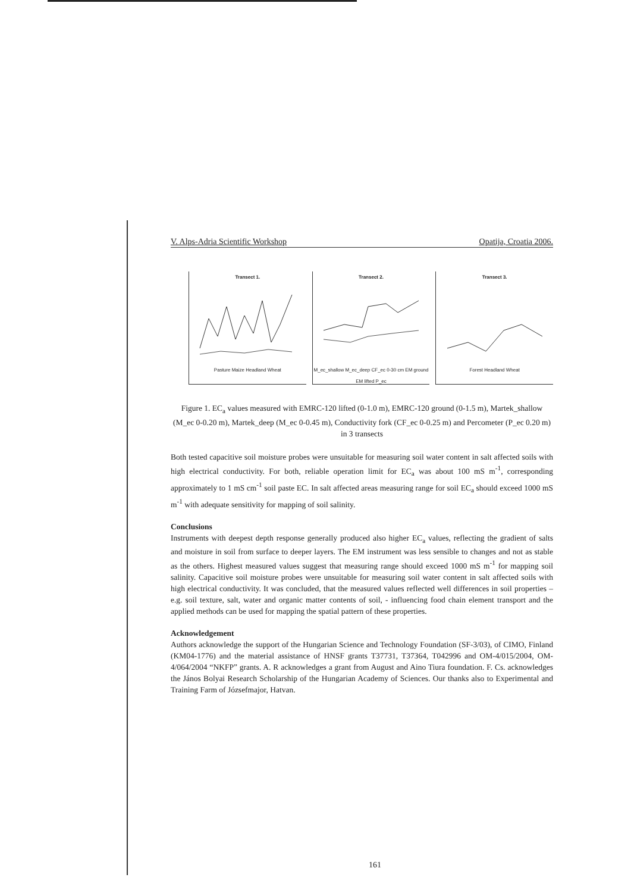V. Alps-Adria Scientific Workshop Opatija, Croatia 2006.
Transect 1.
Pasture Maize Headland Wheat
Transect 2.
M_ec_shallow M_ec_deep CF_ec 0-30 cm EM ground EM lifted P_ec
Transect 3.
Forest Headland Wheat
Figure 1. EC<sub>a</sub> values measured with EMRC-120 lifted (0-1.0 m), EMRC-120 ground (0-1.5 m), Martek_shallow (M_ec 0-0.20 m), Martek_deep (M_ec 0-0.45 m), Conductivity fork (CF_ec 0-0.25 m) and Percometer (P_ec 0.20 m) in 3 transects
Both tested capacitive soil moisture probes were unsuitable for measuring soil water content in salt affected soils with high electrical conductivity. For both, reliable operation limit for EC<sub>a</sub> was about 100 mS m<sup>-1</sup>, corresponding approximately to 1 mS cm<sup>-1</sup> soil paste EC. In salt affected areas measuring range for soil EC<sub>a</sub> should exceed 1000 mS m<sup>-1</sup> with adequate sensitivity for mapping of soil salinity.
Conclusions
Instruments with deepest depth response generally produced also higher EC<sub>a</sub> values, reflecting the gradient of salts and moisture in soil from surface to deeper layers. The EM instrument was less sensible to changes and not as stable as the others. Highest measured values suggest that measuring range should exceed 1000 mS m<sup>-1</sup> for mapping soil salinity. Capacitive soil moisture probes were unsuitable for measuring soil water content in salt affected soils with high electrical conductivity. It was concluded, that the measured values reflected well differences in soil properties – e.g. soil texture, salt, water and organic matter contents of soil, - influencing food chain element transport and the applied methods can be used for mapping the spatial pattern of these properties.
Acknowledgement
Authors acknowledge the support of the Hungarian Science and Technology Foundation (SF-3/03), of CIMO, Finland (KM04-1776) and the material assistance of HNSF grants T37731, T37364, T042996 and OM-4/015/2004, OM-4/064/2004 “NKFP” grants. A. R acknowledges a grant from August and Aino Tiura foundation. F. Cs. acknowledges the János Bolyai Research Scholarship of the Hungarian Academy of Sciences. Our thanks also to Experimental and Training Farm of Józsefmajor, Hatvan.
161